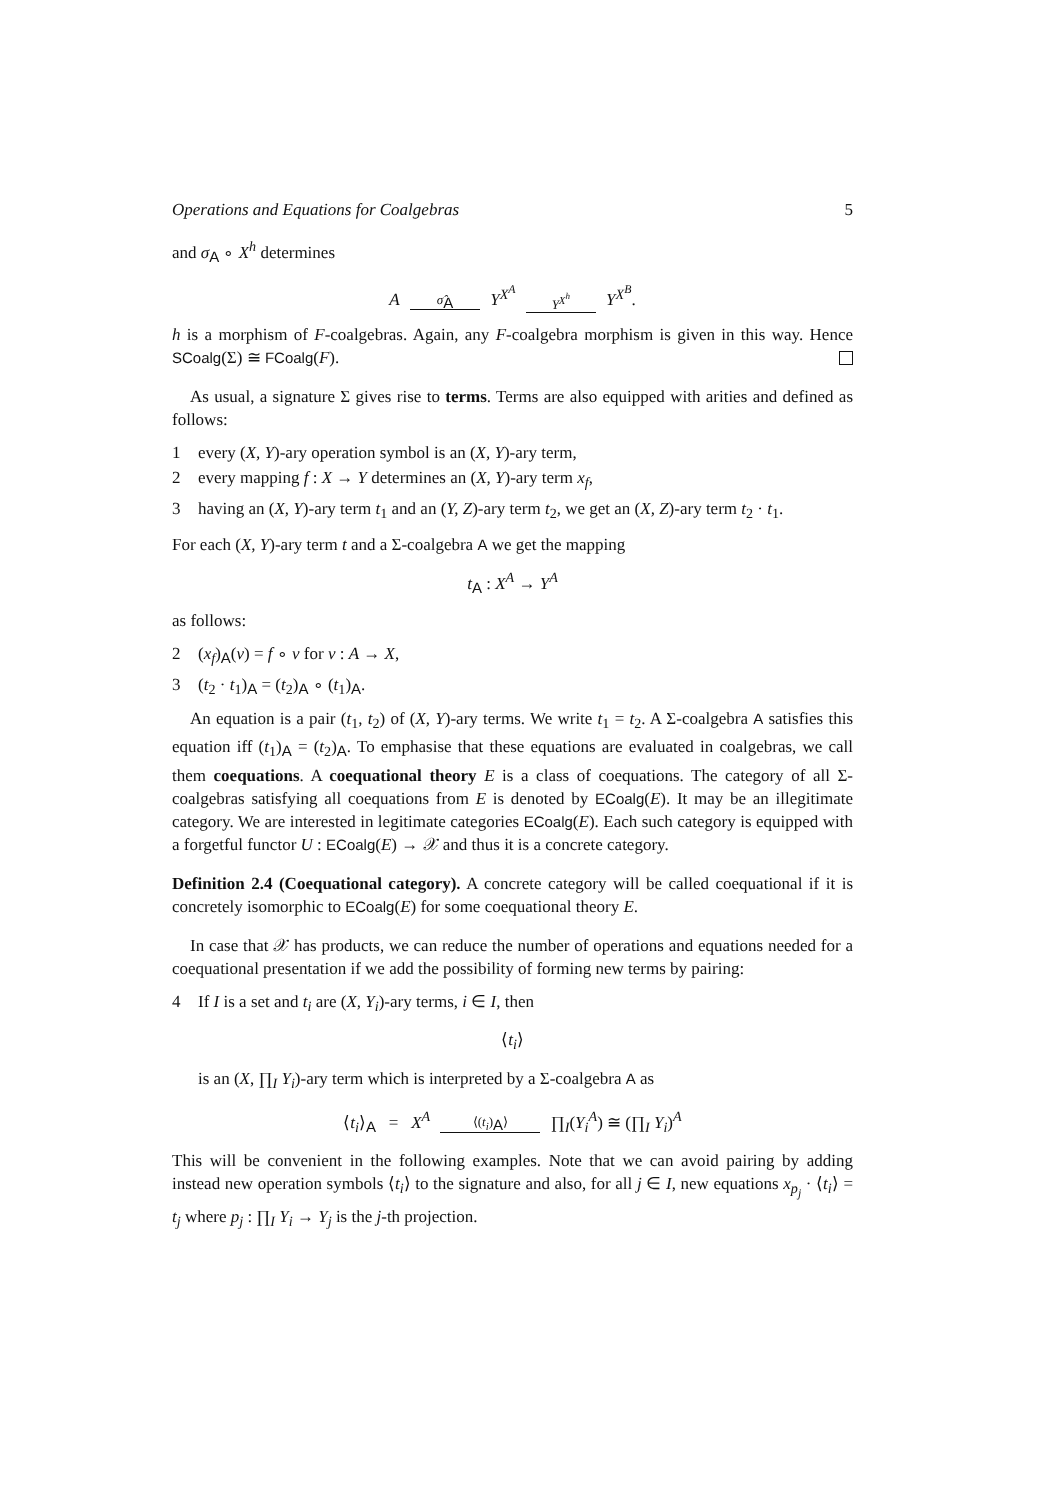Operations and Equations for Coalgebras 5
and σ<sub>A</sub> ∘ X<sup>h</sup> determines
A σ̂<sub>A</sub> Y<sup>X<sup>A</sup></sup> Y<sup>X<sup>h</sup></sup> Y<sup>X<sup>B</sup></sup>.
h is a morphism of F-coalgebras. Again, any F-coalgebra morphism is given in this way. Hence SCoalg(Σ) ≅ FCoalg(F).
As usual, a signature Σ gives rise to terms. Terms are also equipped with arities and defined as follows:
1 every (X, Y)-ary operation symbol is an (X, Y)-ary term,
2 every mapping f : X → Y determines an (X, Y)-ary term x<sub>f</sub>,
3 having an (X, Y)-ary term t<sub>1</sub> and an (Y, Z)-ary term t<sub>2</sub>, we get an (X, Z)-ary term t<sub>2</sub> · t<sub>1</sub>.
For each (X, Y)-ary term t and a Σ-coalgebra A we get the mapping
t<sub>A</sub> : X<sup>A</sup> → Y<sup>A</sup>
as follows:
2 (x<sub>f</sub>)<sub>A</sub>(v) = f ∘ v for v : A → X,
3 (t<sub>2</sub> · t<sub>1</sub>)<sub>A</sub> = (t<sub>2</sub>)<sub>A</sub> ∘ (t<sub>1</sub>)<sub>A</sub>.
An equation is a pair (t<sub>1</sub>, t<sub>2</sub>) of (X, Y)-ary terms. We write t<sub>1</sub> = t<sub>2</sub>. A Σ-coalgebra A satisfies this equation iff (t<sub>1</sub>)<sub>A</sub> = (t<sub>2</sub>)<sub>A</sub>. To emphasise that these equations are evaluated in coalgebras, we call them coequations. A coequational theory E is a class of coequations. The category of all Σ-coalgebras satisfying all coequations from E is denoted by ECoalg(E). It may be an illegitimate category. We are interested in legitimate categories ECoalg(E). Each such category is equipped with a forgetful functor U : ECoalg(E) → 𝒳 and thus it is a concrete category.
Definition 2.4 (Coequational category). A concrete category will be called coequational if it is concretely isomorphic to ECoalg(E) for some coequational theory E.
In case that 𝒳 has products, we can reduce the number of operations and equations needed for a coequational presentation if we add the possibility of forming new terms by pairing:
4 If I is a set and t<sub>i</sub> are (X, Y<sub>i</sub>)-ary terms, i ∈ I, then
⟨t<sub>i</sub>⟩
is an (X, ∏<sub>I</sub> Y<sub>i</sub>)-ary term which is interpreted by a Σ-coalgebra A as
⟨t<sub>i</sub>⟩<sub>A</sub> = X<sup>A</sup> ⟨(t<sub>i</sub>)<sub>A</sub>⟩ ∏<sub>I</sub>(Y<sub>i</sub><sup>A</sup>) ≅ (∏<sub>I</sub> Y<sub>i</sub>)<sup>A</sup>
This will be convenient in the following examples. Note that we can avoid pairing by adding instead new operation symbols ⟨t<sub>i</sub>⟩ to the signature and also, for all j ∈ I, new equations x<sub>p<sub>j</sub></sub> · ⟨t<sub>i</sub>⟩ = t<sub>j</sub> where p<sub>j</sub> : ∏<sub>I</sub> Y<sub>i</sub> → Y<sub>j</sub> is the j-th projection.